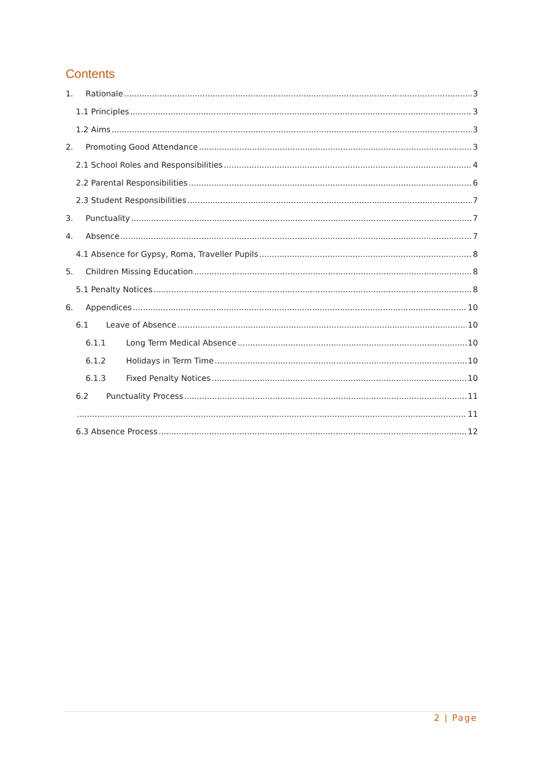Contents
1. Rationale 3
1.1 Principles 3
1.2 Aims 3
2. Promoting Good Attendance 3
2.1 School Roles and Responsibilities 4
2.2 Parental Responsibilities 6
2.3 Student Responsibilities 7
3. Punctuality 7
4. Absence 7
4.1 Absence for Gypsy, Roma, Traveller Pupils 8
5. Children Missing Education 8
5.1 Penalty Notices 8
6. Appendices 10
6.1 Leave of Absence 10
6.1.1 Long Term Medical Absence 10
6.1.2 Holidays in Term Time 10
6.1.3 Fixed Penalty Notices 10
6.2 Punctuality Process 11
11
6.3 Absence Process 12
2 | Page